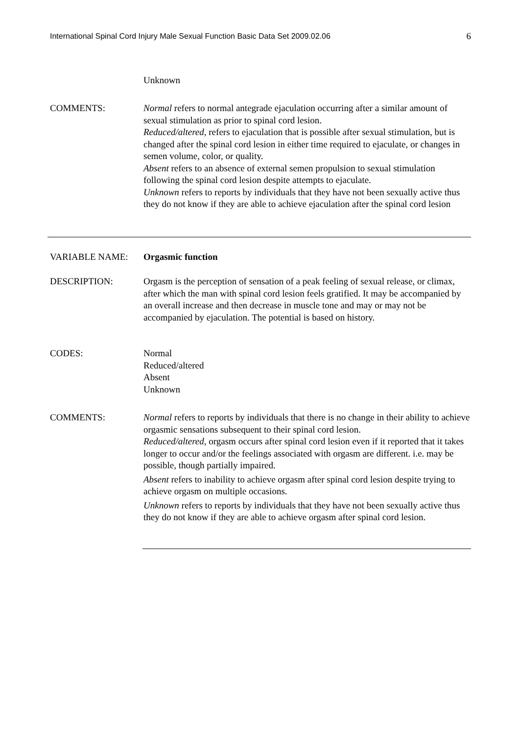International Spinal Cord Injury Male Sexual Function Basic Data Set 2009.02.06 6
Unknown
COMMENTS: Normal refers to normal antegrade ejaculation occurring after a similar amount of sexual stimulation as prior to spinal cord lesion.
Reduced/altered, refers to ejaculation that is possible after sexual stimulation, but is changed after the spinal cord lesion in either time required to ejaculate, or changes in semen volume, color, or quality.
Absent refers to an absence of external semen propulsion to sexual stimulation following the spinal cord lesion despite attempts to ejaculate.
Unknown refers to reports by individuals that they have not been sexually active thus they do not know if they are able to achieve ejaculation after the spinal cord lesion
VARIABLE NAME: Orgasmic function
DESCRIPTION: Orgasm is the perception of sensation of a peak feeling of sexual release, or climax, after which the man with spinal cord lesion feels gratified. It may be accompanied by an overall increase and then decrease in muscle tone and may or may not be accompanied by ejaculation. The potential is based on history.
CODES: Normal
Reduced/altered
Absent
Unknown
COMMENTS: Normal refers to reports by individuals that there is no change in their ability to achieve orgasmic sensations subsequent to their spinal cord lesion.
Reduced/altered, orgasm occurs after spinal cord lesion even if it reported that it takes longer to occur and/or the feelings associated with orgasm are different. i.e. may be possible, though partially impaired.
Absent refers to inability to achieve orgasm after spinal cord lesion despite trying to achieve orgasm on multiple occasions.
Unknown refers to reports by individuals that they have not been sexually active thus they do not know if they are able to achieve orgasm after spinal cord lesion.